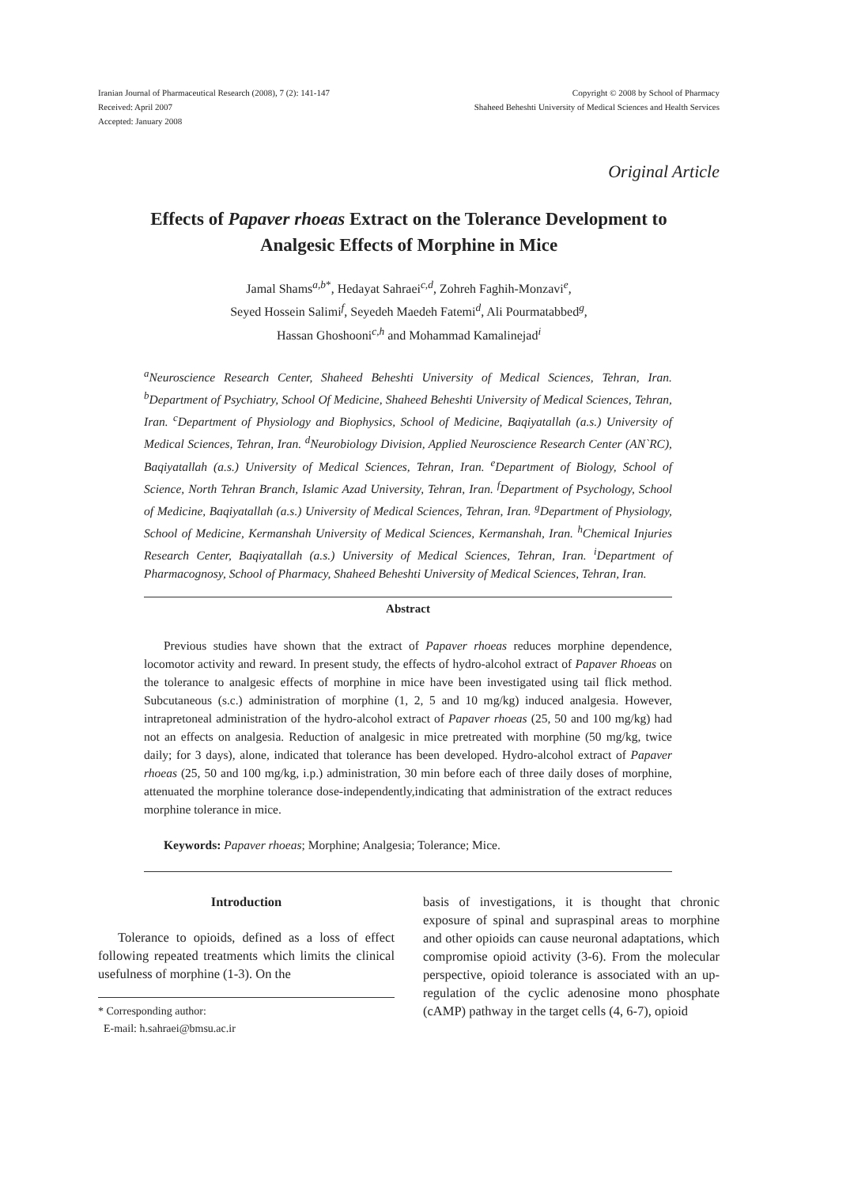Iranian Journal of Pharmaceutical Research (2008), 7 (2): 141-147
Received: April 2007
Accepted: January 2008
Copyright © 2008 by School of Pharmacy
Shaheed Beheshti University of Medical Sciences and Health Services
Original Article
Effects of Papaver rhoeas Extract on the Tolerance Development to Analgesic Effects of Morphine in Mice
Jamal Shams<sup>a,b*</sup>, Hedayat Sahraei<sup>c,d</sup>, Zohreh Faghih-Monzavi<sup>e</sup>,
Seyed Hossein Salimi<sup>f</sup>, Seyedeh Maedeh Fatemi<sup>d</sup>, Ali Pourmatabbed<sup>g</sup>,
Hassan Ghoshooni<sup>c,h</sup> and Mohammad Kamalinejad<sup>i</sup>
<sup>a</sup> Neuroscience Research Center, Shaheed Beheshti University of Medical Sciences, Tehran, Iran. <sup>b</sup>Department of Psychiatry, School Of Medicine, Shaheed Beheshti University of Medical Sciences, Tehran, Iran. <sup>c</sup>Department of Physiology and Biophysics, School of Medicine, Baqiyatallah (a.s.) University of Medical Sciences, Tehran, Iran. <sup>d</sup>Neurobiology Division, Applied Neuroscience Research Center (AN`RC), Baqiyatallah (a.s.) University of Medical Sciences, Tehran, Iran. <sup>e</sup>Department of Biology, School of Science, North Tehran Branch, Islamic Azad University, Tehran, Iran. <sup>f</sup>Department of Psychology, School of Medicine, Baqiyatallah (a.s.) University of Medical Sciences, Tehran, Iran. <sup>g</sup>Department of Physiology, School of Medicine, Kermanshah University of Medical Sciences, Kermanshah, Iran. <sup>h</sup>Chemical Injuries Research Center, Baqiyatallah (a.s.) University of Medical Sciences, Tehran, Iran. <sup>i</sup>Department of Pharmacognosy, School of Pharmacy, Shaheed Beheshti University of Medical Sciences, Tehran, Iran.
Abstract
Previous studies have shown that the extract of Papaver rhoeas reduces morphine dependence, locomotor activity and reward. In present study, the effects of hydro-alcohol extract of Papaver Rhoeas on the tolerance to analgesic effects of morphine in mice have been investigated using tail flick method. Subcutaneous (s.c.) administration of morphine (1, 2, 5 and 10 mg/kg) induced analgesia. However, intrapretoneal administration of the hydro-alcohol extract of Papaver rhoeas (25, 50 and 100 mg/kg) had not an effects on analgesia. Reduction of analgesic in mice pretreated with morphine (50 mg/kg, twice daily; for 3 days), alone, indicated that tolerance has been developed. Hydro-alcohol extract of Papaver rhoeas (25, 50 and 100 mg/kg, i.p.) administration, 30 min before each of three daily doses of morphine, attenuated the morphine tolerance dose-independently,indicating that administration of the extract reduces morphine tolerance in mice.
Keywords: Papaver rhoeas; Morphine; Analgesia; Tolerance; Mice.
Introduction
Tolerance to opioids, defined as a loss of effect following repeated treatments which limits the clinical usefulness of morphine (1-3). On the
* Corresponding author:
E-mail: h.sahraei@bmsu.ac.ir
basis of investigations, it is thought that chronic exposure of spinal and supraspinal areas to morphine and other opioids can cause neuronal adaptations, which compromise opioid activity (3-6). From the molecular perspective, opioid tolerance is associated with an up-regulation of the cyclic adenosine mono phosphate (cAMP) pathway in the target cells (4, 6-7), opioid